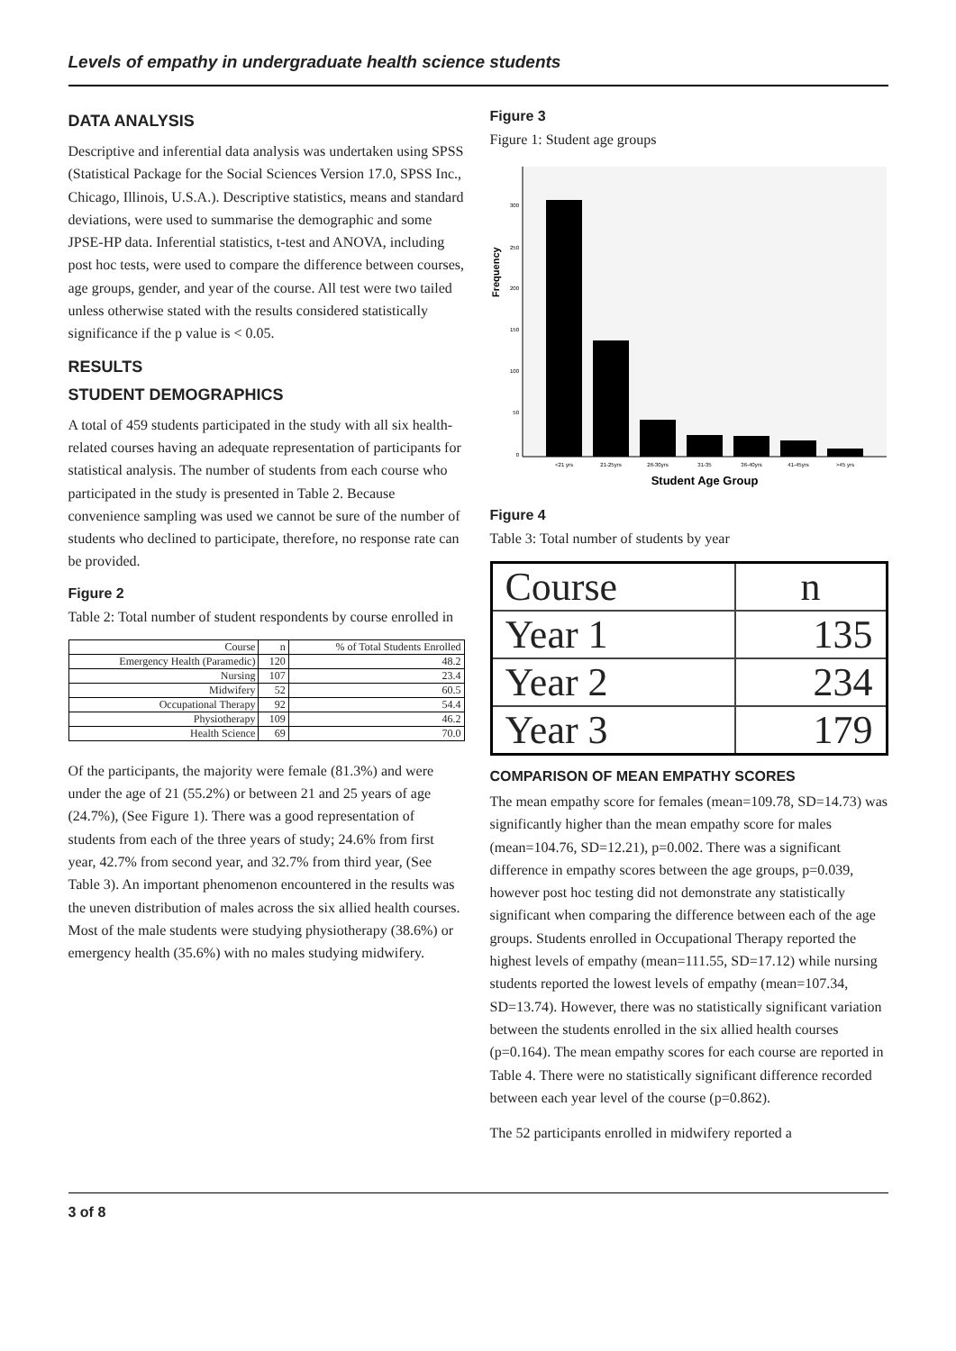Levels of empathy in undergraduate health science students
DATA ANALYSIS
Descriptive and inferential data analysis was undertaken using SPSS (Statistical Package for the Social Sciences Version 17.0, SPSS Inc., Chicago, Illinois, U.S.A.). Descriptive statistics, means and standard deviations, were used to summarise the demographic and some JPSE-HP data. Inferential statistics, t-test and ANOVA, including post hoc tests, were used to compare the difference between courses, age groups, gender, and year of the course. All test were two tailed unless otherwise stated with the results considered statistically significance if the p value is < 0.05.
RESULTS
STUDENT DEMOGRAPHICS
A total of 459 students participated in the study with all six health-related courses having an adequate representation of participants for statistical analysis. The number of students from each course who participated in the study is presented in Table 2. Because convenience sampling was used we cannot be sure of the number of students who declined to participate, therefore, no response rate can be provided.
Figure 2
Table 2: Total number of student respondents by course enrolled in
| Course | n | % of Total Students Enrolled |
| --- | --- | --- |
| Emergency Health (Paramedic) | 120 | 48.2 |
| Nursing | 107 | 23.4 |
| Midwifery | 52 | 60.5 |
| Occupational Therapy | 92 | 54.4 |
| Physiotherapy | 109 | 46.2 |
| Health Science | 69 | 70.0 |
Of the participants, the majority were female (81.3%) and were under the age of 21 (55.2%) or between 21 and 25 years of age (24.7%), (See Figure 1). There was a good representation of students from each of the three years of study; 24.6% from first year, 42.7% from second year, and 32.7% from third year, (See Table 3). An important phenomenon encountered in the results was the uneven distribution of males across the six allied health courses. Most of the male students were studying physiotherapy (38.6%) or emergency health (35.6%) with no males studying midwifery.
Figure 3
Figure 1: Student age groups
300
250
200
150
100
50
0
Frequency
<21 yrs
21-25yrs
26-30yrs
31-35
36-40yrs
41-45yrs
>45 yrs
Student Age Group
Figure 4
Table 3: Total number of students by year
| Course | n |
| --- | --- |
| Year 1 | 135 |
| Year 2 | 234 |
| Year 3 | 179 |
COMPARISON OF MEAN EMPATHY SCORES
The mean empathy score for females (mean=109.78, SD=14.73) was significantly higher than the mean empathy score for males (mean=104.76, SD=12.21), p=0.002. There was a significant difference in empathy scores between the age groups, p=0.039, however post hoc testing did not demonstrate any statistically significant when comparing the difference between each of the age groups. Students enrolled in Occupational Therapy reported the highest levels of empathy (mean=111.55, SD=17.12) while nursing students reported the lowest levels of empathy (mean=107.34, SD=13.74). However, there was no statistically significant variation between the students enrolled in the six allied health courses (p=0.164). The mean empathy scores for each course are reported in Table 4. There were no statistically significant difference recorded between each year level of the course (p=0.862).
The 52 participants enrolled in midwifery reported a
3 of 8